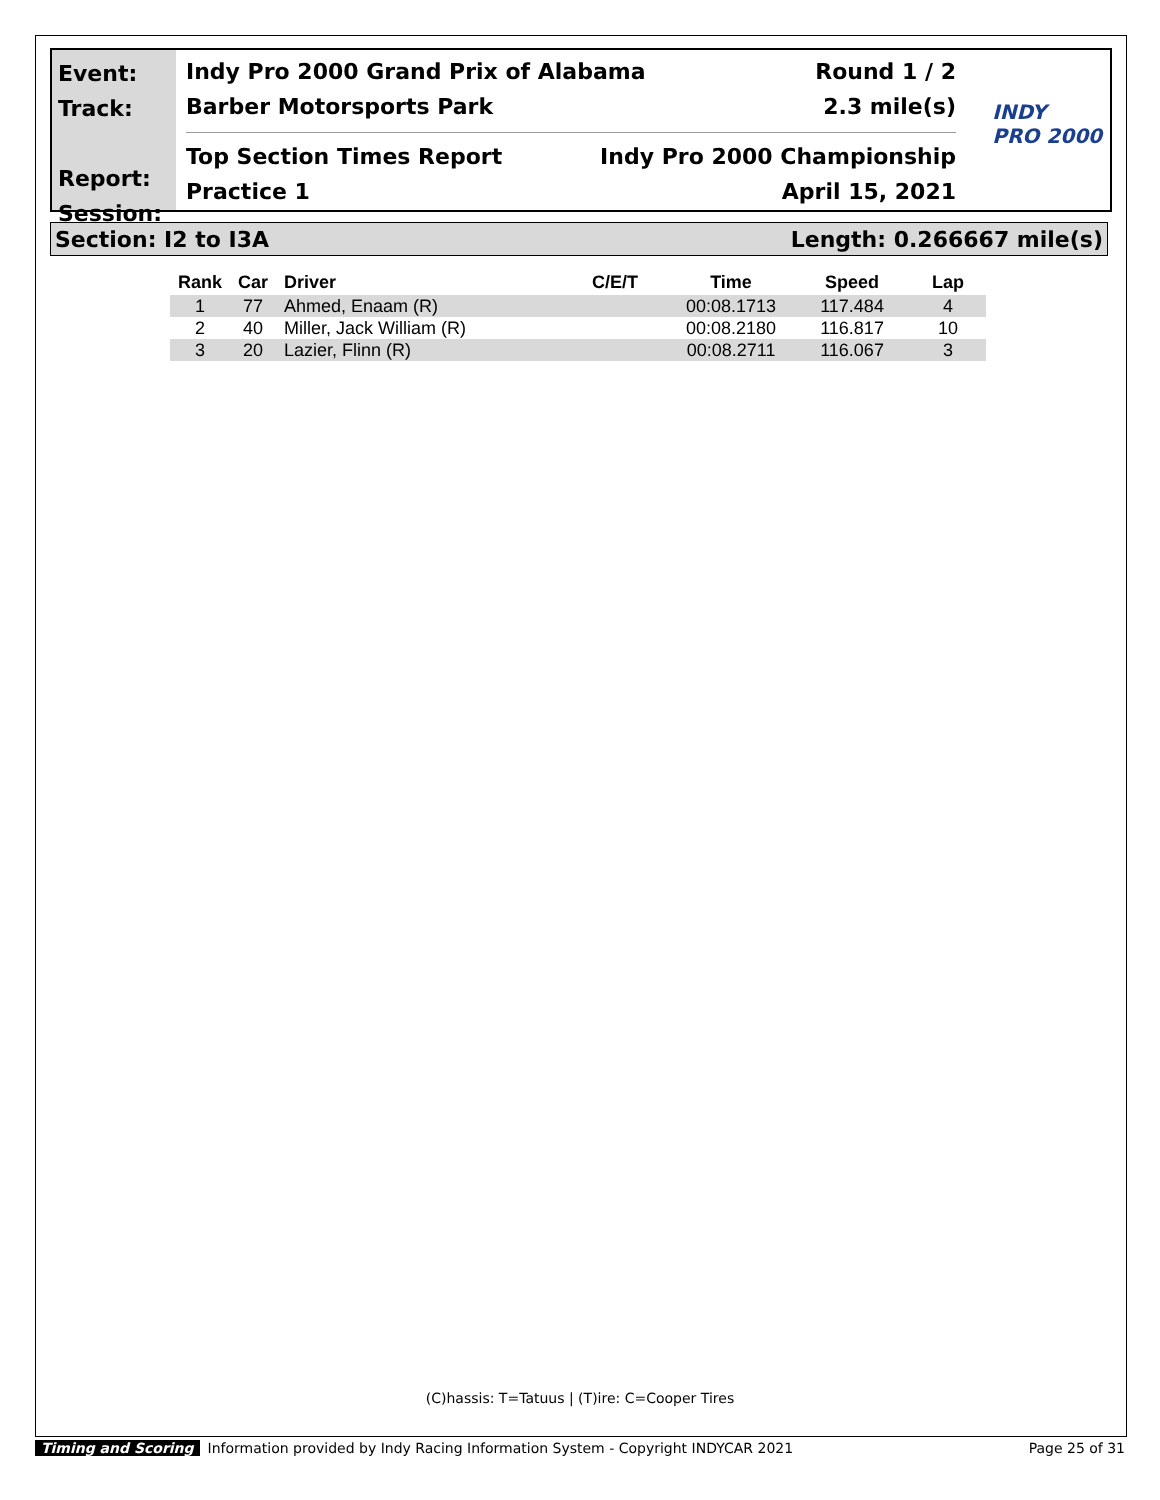Event:
Track:
Report:
Session:
Indy Pro 2000 Grand Prix of Alabama Round 1 / 2
Barber Motorsports Park 2.3 mile(s)
Top Section Times Report Indy Pro 2000 Championship
Practice 1 April 15, 2021
INDY
PRO 2000
Section: I2 to I3A Length: 0.266667 mile(s)
| Rank | Car | Driver | C/E/T | Time | Speed | Lap |
| --- | --- | --- | --- | --- | --- | --- |
| 1 | 77 | Ahmed, Enaam (R) | | 00:08.1713 | 117.484 | 4 |
| 2 | 40 | Miller, Jack William (R) | | 00:08.2180 | 116.817 | 10 |
| 3 | 20 | Lazier, Flinn (R) | | 00:08.2711 | 116.067 | 3 |
(C)hassis: T=Tatuus | (T)ire: C=Cooper Tires
Timing and Scoring Information provided by Indy Racing Information System - Copyright INDYCAR 2021 Page 25 of 31